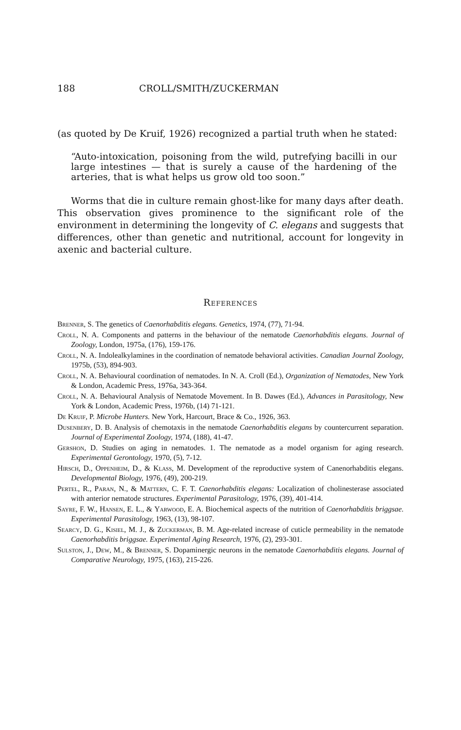188 CROLL/SMITH/ZUCKERMAN
(as quoted by De Kruif, 1926) recognized a partial truth when he stated:
“Auto-intoxication, poisoning from the wild, putrefying bacilli in our large intestines — that is surely a cause of the hardening of the arteries, that is what helps us grow old too soon.”
Worms that die in culture remain ghost-like for many days after death. This observation gives prominence to the significant role of the environment in determining the longevity of C. elegans and suggests that differences, other than genetic and nutritional, account for longevity in axenic and bacterial culture.
References
Brenner, S. The genetics of Caenorhabditis elegans. Genetics, 1974, (77), 71-94.
Croll, N. A. Components and patterns in the behaviour of the nematode Caenorhabditis elegans. Journal of Zoology, London, 1975a, (176), 159-176.
Croll, N. A. Indolealkylamines in the coordination of nematode behavioral activities. Canadian Journal Zoology, 1975b, (53), 894-903.
Croll, N. A. Behavioural coordination of nematodes. In N. A. Croll (Ed.), Organization of Nematodes, New York & London, Academic Press, 1976a, 343-364.
Croll, N. A. Behavioural Analysis of Nematode Movement. In B. Dawes (Ed.), Advances in Parasitology, New York & London, Academic Press, 1976b, (14) 71-121.
De Kruif, P. Microbe Hunters. New York, Harcourt, Brace & Co., 1926, 363.
Dusenbery, D. B. Analysis of chemotaxis in the nematode Caenorhabditis elegans by countercurrent separation. Journal of Experimental Zoology, 1974, (188), 41-47.
Gershon, D. Studies on aging in nematodes. 1. The nematode as a model organism for aging research. Experimental Gerontology, 1970, (5), 7-12.
Hirsch, D., Oppenheim, D., & Klass, M. Development of the reproductive system of Canenorhabditis elegans. Developmental Biology, 1976, (49), 200-219.
Pertel, R., Paran, N., & Mattern, C. F. T. Caenorhabditis elegans: Localization of cholinesterase associated with anterior nematode structures. Experimental Parasitology, 1976, (39), 401-414.
Sayre, F. W., Hansen, E. L., & Yarwood, E. A. Biochemical aspects of the nutrition of Caenorhabditis briggsae. Experimental Parasitology, 1963, (13), 98-107.
Searcy, D. G., Kisiel, M. J., & Zuckerman, B. M. Age-related increase of cuticle permeability in the nematode Caenorhabditis briggsae. Experimental Aging Research, 1976, (2), 293-301.
Sulston, J., Dew, M., & Brenner, S. Dopaminergic neurons in the nematode Caenorhabditis elegans. Journal of Comparative Neurology, 1975, (163), 215-226.